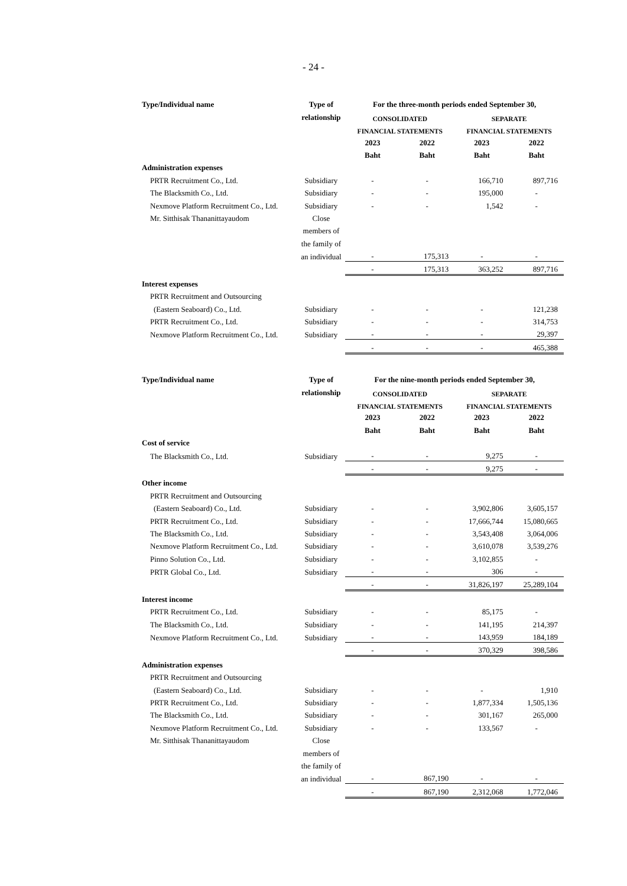- 24 -
| Type/Individual name | Type of | For the three-month periods ended September 30, | | | |
| --- | --- | --- | --- | --- | --- |
| | relationship | CONSOLIDATED | | SEPARATE | |
| | | FINANCIAL STATEMENTS | | FINANCIAL STATEMENTS | |
| | | 2023 | 2022 | 2023 | 2022 |
| | | Baht | Baht | Baht | Baht |
| Administration expenses | | | | | |
| PRTR Recruitment Co., Ltd. | Subsidiary | - | - | 166,710 | 897,716 |
| The Blacksmith Co., Ltd. | Subsidiary | - | - | 195,000 | - |
| Nexmove Platform Recruitment Co., Ltd. | Subsidiary | - | - | 1,542 | - |
| Mr. Sitthisak Thananittayaudom | Close | | | | |
| | members of | | | | |
| | the family of | | | | |
| | an individual | - | 175,313 | - | - |
| | | - | 175,313 | 363,252 | 897,716 |
| Interest expenses | | | | | |
| PRTR Recruitment and Outsourcing | | | | | |
| (Eastern Seaboard) Co., Ltd. | Subsidiary | - | - | - | 121,238 |
| PRTR Recruitment Co., Ltd. | Subsidiary | - | - | - | 314,753 |
| Nexmove Platform Recruitment Co., Ltd. | Subsidiary | - | - | - | 29,397 |
| | | - | - | - | 465,388 |
| Type/Individual name | Type of | For the nine-month periods ended September 30, | | | |
| --- | --- | --- | --- | --- | --- |
| | relationship | CONSOLIDATED | | SEPARATE | |
| | | FINANCIAL STATEMENTS | | FINANCIAL STATEMENTS | |
| | | 2023 | 2022 | 2023 | 2022 |
| | | Baht | Baht | Baht | Baht |
| Cost of service | | | | | |
| The Blacksmith Co., Ltd. | Subsidiary | - | - | 9,275 | - |
| | | - | - | 9,275 | - |
| Other income | | | | | |
| PRTR Recruitment and Outsourcing | | | | | |
| (Eastern Seaboard) Co., Ltd. | Subsidiary | - | - | 3,902,806 | 3,605,157 |
| PRTR Recruitment Co., Ltd. | Subsidiary | - | - | 17,666,744 | 15,080,665 |
| The Blacksmith Co., Ltd. | Subsidiary | - | - | 3,543,408 | 3,064,006 |
| Nexmove Platform Recruitment Co., Ltd. | Subsidiary | - | - | 3,610,078 | 3,539,276 |
| Pinno Solution Co., Ltd. | Subsidiary | - | - | 3,102,855 | - |
| PRTR Global Co., Ltd. | Subsidiary | - | - | 306 | - |
| | | - | - | 31,826,197 | 25,289,104 |
| Interest income | | | | | |
| PRTR Recruitment Co., Ltd. | Subsidiary | - | - | 85,175 | - |
| The Blacksmith Co., Ltd. | Subsidiary | - | - | 141,195 | 214,397 |
| Nexmove Platform Recruitment Co., Ltd. | Subsidiary | - | - | 143,959 | 184,189 |
| | | - | - | 370,329 | 398,586 |
| Administration expenses | | | | | |
| PRTR Recruitment and Outsourcing | | | | | |
| (Eastern Seaboard) Co., Ltd. | Subsidiary | - | - | - | 1,910 |
| PRTR Recruitment Co., Ltd. | Subsidiary | - | - | 1,877,334 | 1,505,136 |
| The Blacksmith Co., Ltd. | Subsidiary | - | - | 301,167 | 265,000 |
| Nexmove Platform Recruitment Co., Ltd. | Subsidiary | - | - | 133,567 | - |
| Mr. Sitthisak Thananittayaudom | Close | | | | |
| | members of | | | | |
| | the family of | | | | |
| | an individual | - | 867,190 | - | - |
| | | - | 867,190 | 2,312,068 | 1,772,046 |